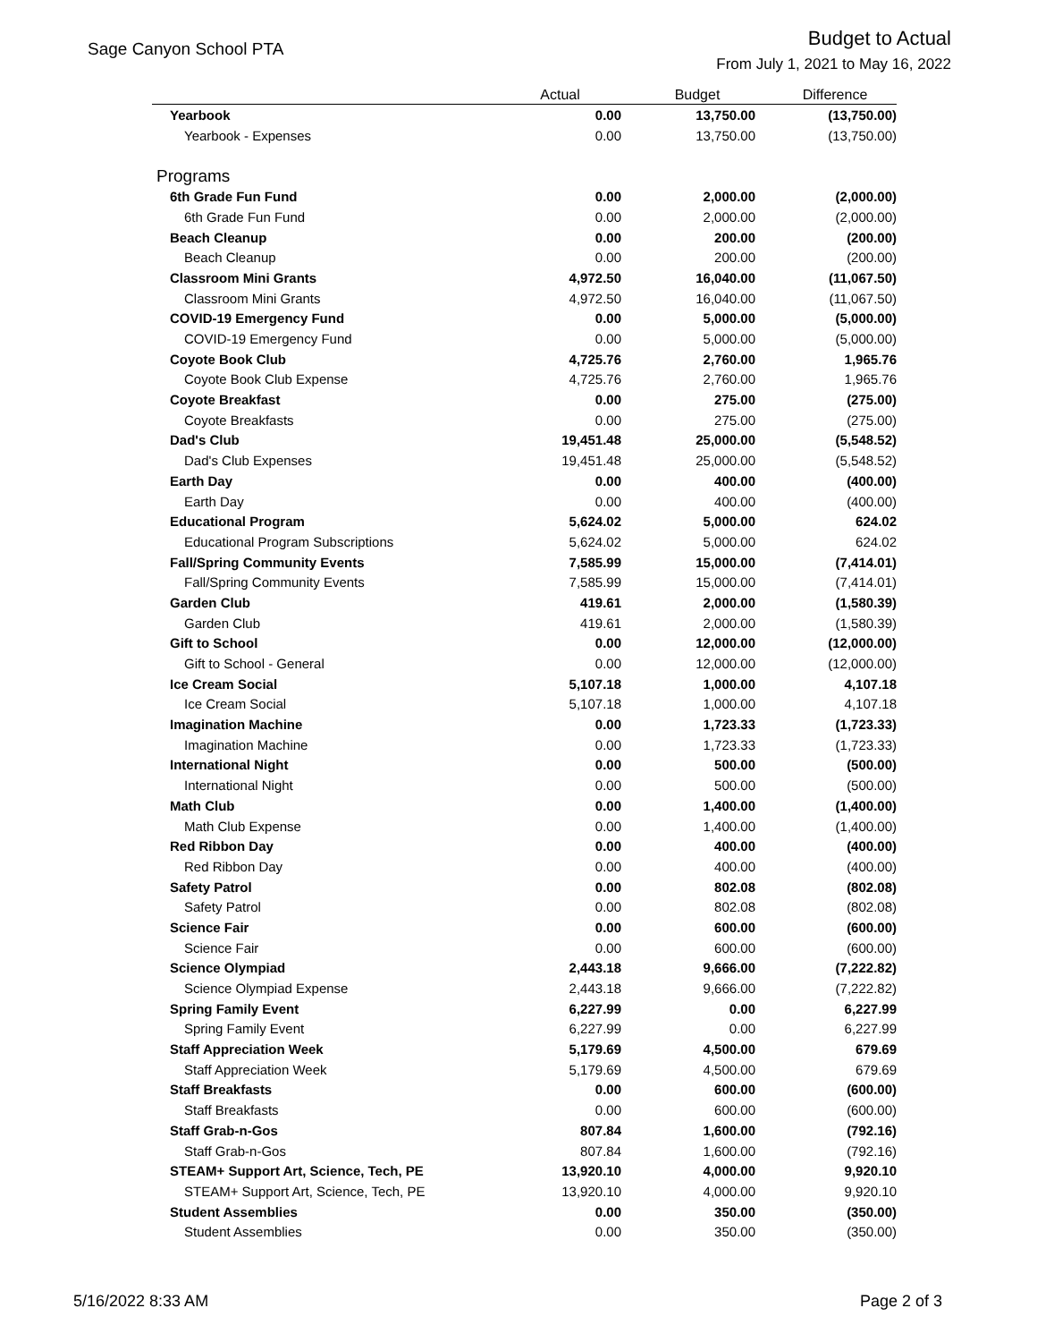Sage Canyon School PTA
Budget to Actual
From July 1, 2021 to May 16, 2022
| | Actual | Budget | Difference |
| --- | --- | --- | --- |
| Yearbook | 0.00 | 13,750.00 | (13,750.00) |
| Yearbook - Expenses | 0.00 | 13,750.00 | (13,750.00) |
| Programs | | | |
| 6th Grade Fun Fund | 0.00 | 2,000.00 | (2,000.00) |
| 6th Grade Fun Fund | 0.00 | 2,000.00 | (2,000.00) |
| Beach Cleanup | 0.00 | 200.00 | (200.00) |
| Beach Cleanup | 0.00 | 200.00 | (200.00) |
| Classroom Mini Grants | 4,972.50 | 16,040.00 | (11,067.50) |
| Classroom Mini Grants | 4,972.50 | 16,040.00 | (11,067.50) |
| COVID-19 Emergency Fund | 0.00 | 5,000.00 | (5,000.00) |
| COVID-19 Emergency Fund | 0.00 | 5,000.00 | (5,000.00) |
| Coyote Book Club | 4,725.76 | 2,760.00 | 1,965.76 |
| Coyote Book Club Expense | 4,725.76 | 2,760.00 | 1,965.76 |
| Coyote Breakfast | 0.00 | 275.00 | (275.00) |
| Coyote Breakfasts | 0.00 | 275.00 | (275.00) |
| Dad's Club | 19,451.48 | 25,000.00 | (5,548.52) |
| Dad's Club Expenses | 19,451.48 | 25,000.00 | (5,548.52) |
| Earth Day | 0.00 | 400.00 | (400.00) |
| Earth Day | 0.00 | 400.00 | (400.00) |
| Educational Program | 5,624.02 | 5,000.00 | 624.02 |
| Educational Program Subscriptions | 5,624.02 | 5,000.00 | 624.02 |
| Fall/Spring Community Events | 7,585.99 | 15,000.00 | (7,414.01) |
| Fall/Spring Community Events | 7,585.99 | 15,000.00 | (7,414.01) |
| Garden Club | 419.61 | 2,000.00 | (1,580.39) |
| Garden Club | 419.61 | 2,000.00 | (1,580.39) |
| Gift to School | 0.00 | 12,000.00 | (12,000.00) |
| Gift to School - General | 0.00 | 12,000.00 | (12,000.00) |
| Ice Cream Social | 5,107.18 | 1,000.00 | 4,107.18 |
| Ice Cream Social | 5,107.18 | 1,000.00 | 4,107.18 |
| Imagination Machine | 0.00 | 1,723.33 | (1,723.33) |
| Imagination Machine | 0.00 | 1,723.33 | (1,723.33) |
| International Night | 0.00 | 500.00 | (500.00) |
| International Night | 0.00 | 500.00 | (500.00) |
| Math Club | 0.00 | 1,400.00 | (1,400.00) |
| Math Club Expense | 0.00 | 1,400.00 | (1,400.00) |
| Red Ribbon Day | 0.00 | 400.00 | (400.00) |
| Red Ribbon Day | 0.00 | 400.00 | (400.00) |
| Safety Patrol | 0.00 | 802.08 | (802.08) |
| Safety Patrol | 0.00 | 802.08 | (802.08) |
| Science Fair | 0.00 | 600.00 | (600.00) |
| Science Fair | 0.00 | 600.00 | (600.00) |
| Science Olympiad | 2,443.18 | 9,666.00 | (7,222.82) |
| Science Olympiad Expense | 2,443.18 | 9,666.00 | (7,222.82) |
| Spring Family Event | 6,227.99 | 0.00 | 6,227.99 |
| Spring Family Event | 6,227.99 | 0.00 | 6,227.99 |
| Staff Appreciation Week | 5,179.69 | 4,500.00 | 679.69 |
| Staff Appreciation Week | 5,179.69 | 4,500.00 | 679.69 |
| Staff Breakfasts | 0.00 | 600.00 | (600.00) |
| Staff Breakfasts | 0.00 | 600.00 | (600.00) |
| Staff Grab-n-Gos | 807.84 | 1,600.00 | (792.16) |
| Staff Grab-n-Gos | 807.84 | 1,600.00 | (792.16) |
| STEAM+ Support Art, Science, Tech, PE | 13,920.10 | 4,000.00 | 9,920.10 |
| STEAM+ Support Art, Science, Tech, PE | 13,920.10 | 4,000.00 | 9,920.10 |
| Student Assemblies | 0.00 | 350.00 | (350.00) |
| Student Assemblies | 0.00 | 350.00 | (350.00) |
5/16/2022 8:33 AM Page 2 of 3